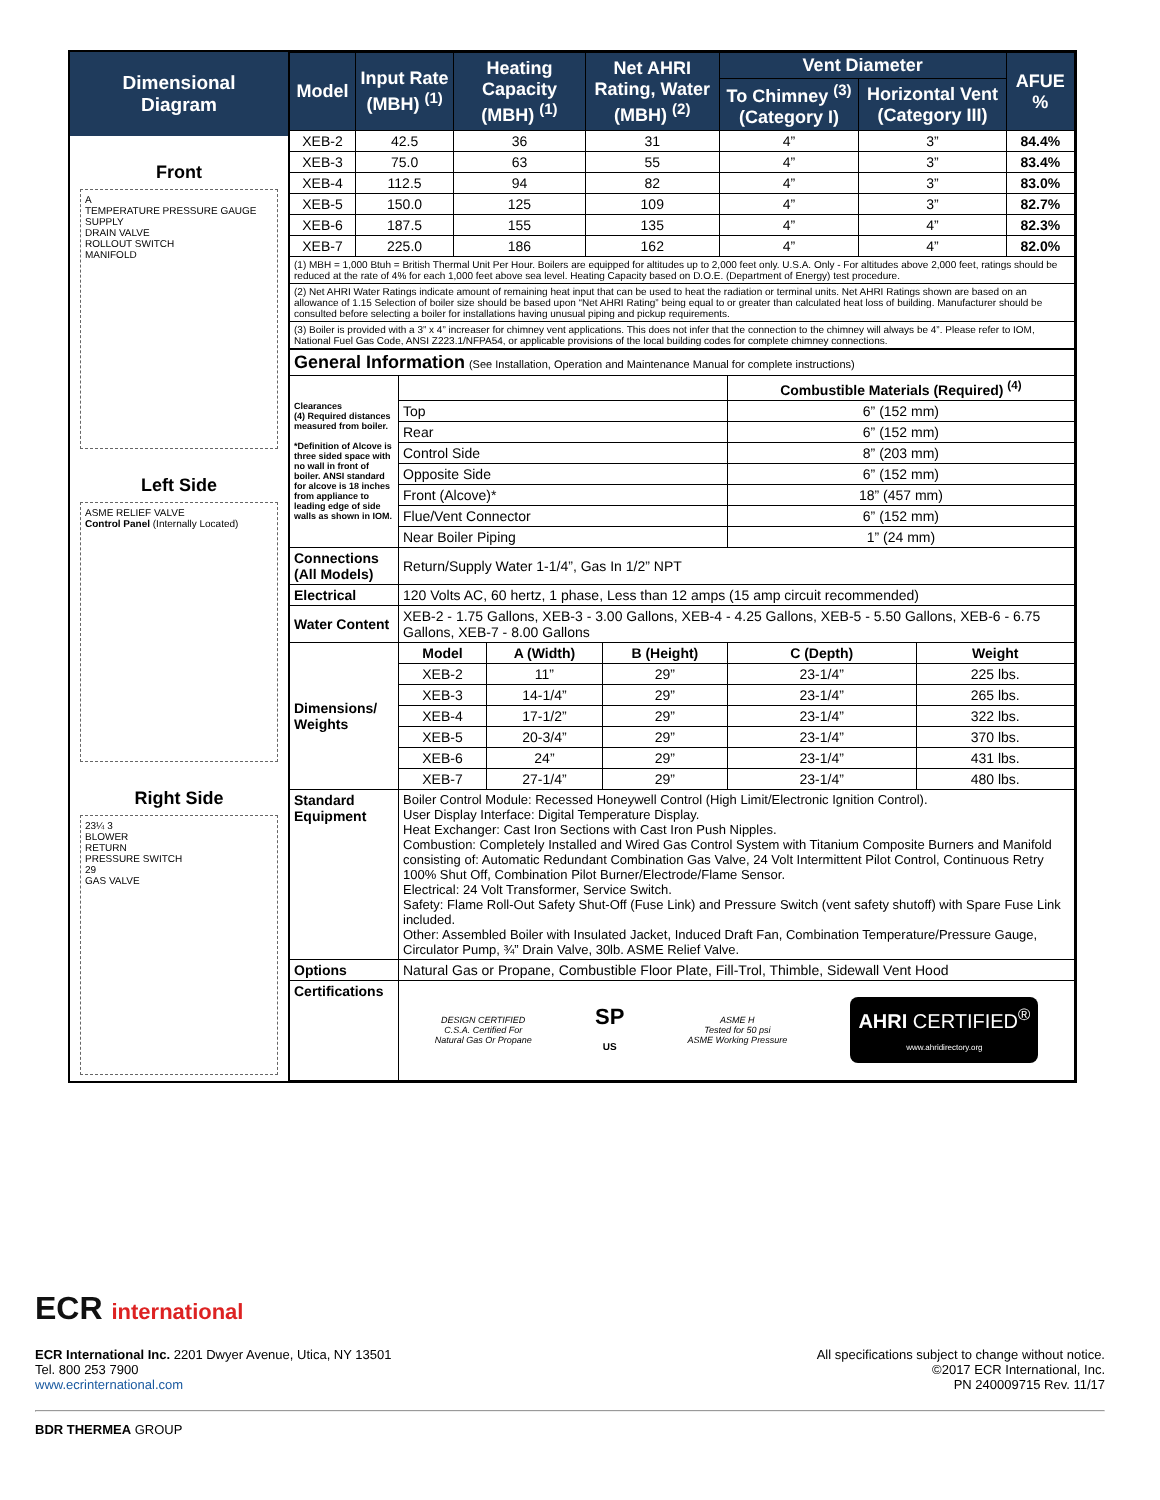Dimensional
Diagram
Front
A
TEMPERATURE PRESSURE GAUGE SUPPLY
DRAIN VALVE
ROLLOUT SWITCH
MANIFOLD
Left Side
ASME RELIEF VALVE
Control Panel (Internally Located)
Right Side
23¼ 3
BLOWER
RETURN
PRESSURE SWITCH
29
GAS VALVE
| Model | Input Rate (MBH) <sup>(1)</sup> | Heating Capacity (MBH) <sup>(1)</sup> | Net AHRI Rating, Water (MBH) <sup>(2)</sup> | Vent Diameter | | AFUE % |
| --- | --- | --- | --- | --- | --- | --- |
| | | | | To Chimney <sup>(3)</sup> (Category I) | Horizontal Vent (Category III) | |
| XEB-2 | 42.5 | 36 | 31 | 4” | 3” | 84.4% |
| XEB-3 | 75.0 | 63 | 55 | 4” | 3” | 83.4% |
| XEB-4 | 112.5 | 94 | 82 | 4” | 3” | 83.0% |
| XEB-5 | 150.0 | 125 | 109 | 4” | 3” | 82.7% |
| XEB-6 | 187.5 | 155 | 135 | 4” | 4” | 82.3% |
| XEB-7 | 225.0 | 186 | 162 | 4” | 4” | 82.0% |
| (1) MBH = 1,000 Btuh = British Thermal Unit Per Hour. Boilers are equipped for altitudes up to 2,000 feet only. U.S.A. Only - For altitudes above 2,000 feet, ratings should be reduced at the rate of 4% for each 1,000 feet above sea level. Heating Capacity based on D.O.E. (Department of Energy) test procedure. | | | | | | |
| (2) Net AHRI Water Ratings indicate amount of remaining heat input that can be used to heat the radiation or terminal units. Net AHRI Ratings shown are based on an allowance of 1.15 Selection of boiler size should be based upon “Net AHRI Rating” being equal to or greater than calculated heat loss of building. Manufacturer should be consulted before selecting a boiler for installations having unusual piping and pickup requirements. | | | | | | |
| (3) Boiler is provided with a 3” x 4” increaser for chimney vent applications. This does not infer that the connection to the chimney will always be 4”. Please refer to IOM, National Fuel Gas Code, ANSI Z223.1/NFPA54, or applicable provisions of the local building codes for complete chimney connections. | | | | | | |
| General Information (See Installation, Operation and Maintenance Manual for complete instructions) | | | | | |
| Clearances (4) Required distances measured from boiler. *Definition of Alcove is three sided space with no wall in front of boiler. ANSI standard for alcove is 18 inches from appliance to leading edge of side walls as shown in IOM. | | | | Combustible Materials (Required) <sup>(4)</sup> | |
| | Top | | | 6” (152 mm) | |
| | Rear | | | 6” (152 mm) | |
| | Control Side | | | 8” (203 mm) | |
| | Opposite Side | | | 6” (152 mm) | |
| | Front (Alcove)* | | | 18” (457 mm) | |
| | Flue/Vent Connector | | | 6” (152 mm) | |
| | Near Boiler Piping | | | 1” (24 mm) | |
| Connections (All Models) | Return/Supply Water 1-1/4”, Gas In 1/2” NPT | | | | |
| Electrical | 120 Volts AC, 60 hertz, 1 phase, Less than 12 amps (15 amp circuit recommended) | | | | |
| Water Content | XEB-2 - 1.75 Gallons, XEB-3 - 3.00 Gallons, XEB-4 - 4.25 Gallons, XEB-5 - 5.50 Gallons, XEB-6 - 6.75 Gallons, XEB-7 - 8.00 Gallons | | | | |
| Dimensions/ Weights | Model | A (Width) | B (Height) | C (Depth) | Weight |
| | XEB-2 | 11” | 29” | 23-1/4” | 225 lbs. |
| | XEB-3 | 14-1/4” | 29” | 23-1/4” | 265 lbs. |
| | XEB-4 | 17-1/2” | 29” | 23-1/4” | 322 lbs. |
| | XEB-5 | 20-3/4” | 29” | 23-1/4” | 370 lbs. |
| | XEB-6 | 24” | 29” | 23-1/4” | 431 lbs. |
| | XEB-7 | 27-1/4” | 29” | 23-1/4” | 480 lbs. |
| Standard Equipment | Boiler Control Module: Recessed Honeywell Control (High Limit/Electronic Ignition Control). User Display Interface: Digital Temperature Display. Heat Exchanger: Cast Iron Sections with Cast Iron Push Nipples. Combustion: Completely Installed and Wired Gas Control System with Titanium Composite Burners and Manifold consisting of: Automatic Redundant Combination Gas Valve, 24 Volt Intermittent Pilot Control, Continuous Retry 100% Shut Off, Combination Pilot Burner/Electrode/Flame Sensor. Electrical: 24 Volt Transformer, Service Switch. Safety: Flame Roll-Out Safety Shut-Off (Fuse Link) and Pressure Switch (vent safety shutoff) with Spare Fuse Link included. Other: Assembled Boiler with Insulated Jacket, Induced Draft Fan, Combination Temperature/Pressure Gauge, Circulator Pump, ¾” Drain Valve, 30lb. ASME Relief Valve. | | | | |
| Options | Natural Gas or Propane, Combustible Floor Plate, Fill-Trol, Thimble, Sidewall Vent Hood | | | | |
| Certifications | DESIGN CERTIFIED C.S.A. Certified For Natural Gas Or Propane SP US ASME H Tested for 50 psi ASME Working Pressure AHRI CERTIFIED<sup>®</sup> www.ahridirectory.org | | | | |
ECR international
ECR International Inc. 2201 Dwyer Avenue, Utica, NY 13501
Tel. 800 253 7900
www.ecrinternational.com
All specifications subject to change without notice.
©2017 ECR International, Inc.
PN 240009715 Rev. 11/17
BDR THERMEA GROUP